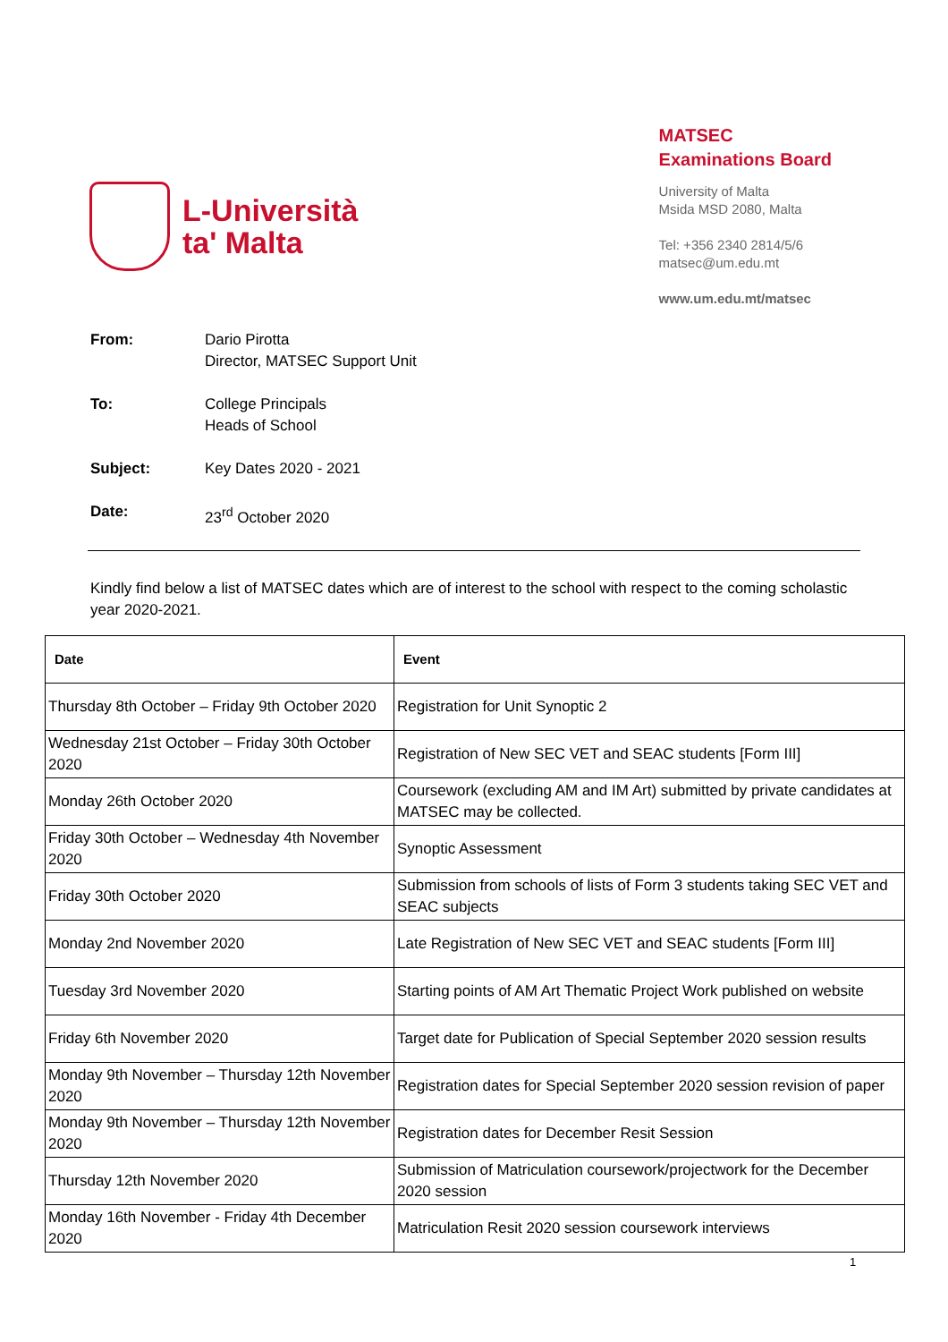L-Università
ta' Malta
MATSEC
Examinations Board
University of Malta
Msida MSD 2080, Malta
Tel: +356 2340 2814/5/6
matsec@um.edu.mt
www.um.edu.mt/matsec
From: Dario Pirotta
Director, MATSEC Support Unit
To: College Principals
Heads of School
Subject: Key Dates 2020 - 2021
Date: 23<sup>rd</sup> October 2020
Kindly find below a list of MATSEC dates which are of interest to the school with respect to the coming scholastic year 2020-2021.
| Date | Event |
| --- | --- |
| Thursday 8th October – Friday 9th October 2020 | Registration for Unit Synoptic 2 |
| Wednesday 21st October – Friday 30th October 2020 | Registration of New SEC VET and SEAC students [Form III] |
| Monday 26th October 2020 | Coursework (excluding AM and IM Art) submitted by private candidates at MATSEC may be collected. |
| Friday 30th October – Wednesday 4th November 2020 | Synoptic Assessment |
| Friday 30th October 2020 | Submission from schools of lists of Form 3 students taking SEC VET and SEAC subjects |
| Monday 2nd November 2020 | Late Registration of New SEC VET and SEAC students [Form III] |
| Tuesday 3rd November 2020 | Starting points of AM Art Thematic Project Work published on website |
| Friday 6th November 2020 | Target date for Publication of Special September 2020 session results |
| Monday 9th November – Thursday 12th November 2020 | Registration dates for Special September 2020 session revision of paper |
| Monday 9th November – Thursday 12th November 2020 | Registration dates for December Resit Session |
| Thursday 12th November 2020 | Submission of Matriculation coursework/projectwork for the December 2020 session |
| Monday 16th November - Friday 4th December 2020 | Matriculation Resit 2020 session coursework interviews |
1